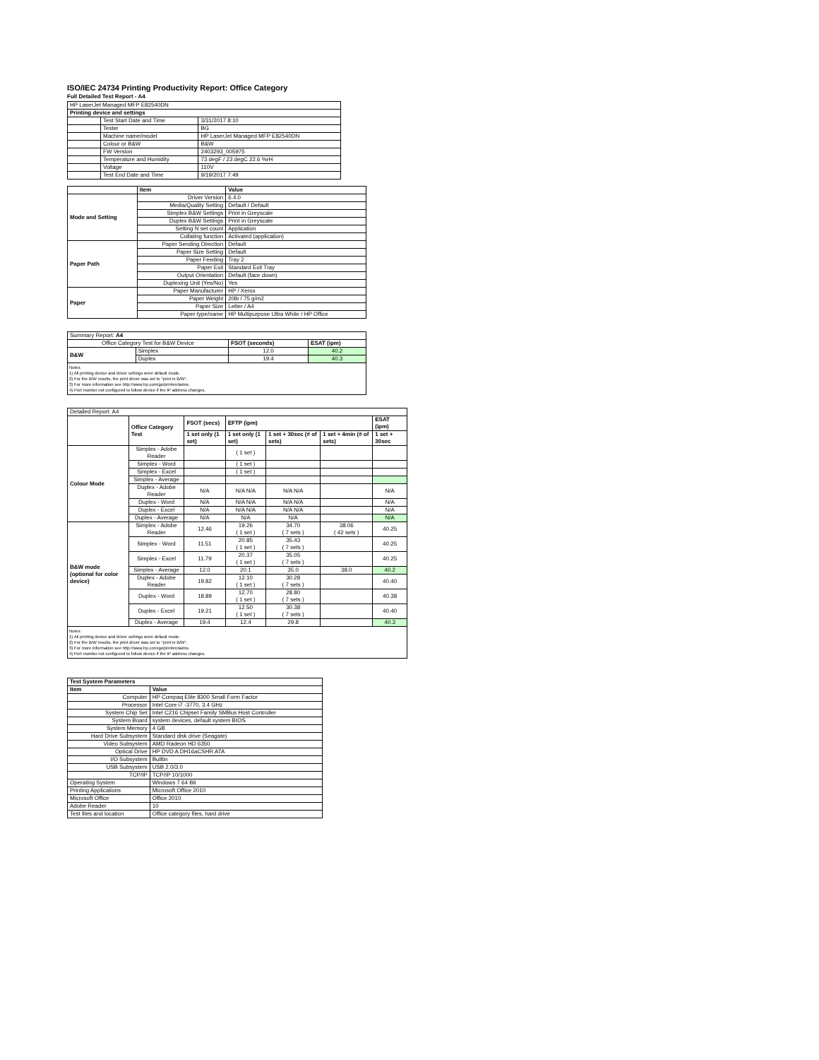ISO/IEC 24734 Printing Productivity Report: Office Category
Full Detailed Test Report - A4
| HP LaserJet Managed MFP E82540DN | | |
| Printing device and settings | | |
| | Test Start Date and Time | 3/31/2017 8:10 |
| | Tester | BG |
| | Machine name/model | HP LaserJet Managed MFP E82540DN |
| | Colour or B&W | B&W |
| | FW Version | 2403293_005975 |
| | Temperature and Humidity | 73 degF / 23 degC 22.6 %rH |
| | Voltage | 110V |
| | Test End Date and Time | 9/19/2017 7:49 |
| | Item | Value |
| --- | --- | --- |
| Mode and Setting | Driver Version | 6.4.0 |
| | Media/Quality Setting | Default / Default |
| | Simplex B&W Settings | Print in Greyscale |
| | Duplex B&W Settings | Print in Greyscale |
| | Setting N set count | Application |
| | Collating function | Activated (application) |
| Paper Path | Paper Sending Direction | Default |
| | Paper Size Setting | Default |
| | Paper Feeding | Tray 2 |
| | Paper Exit | Standard Exit Tray |
| | Output Orientation | Default (face down) |
| | Duplexing Unit (Yes/No) | Yes |
| Paper | Paper Manufacturer | HP / Xerox |
| | Paper Weight | 20lb / 75 g/m2 |
| | Paper Size | Letter / A4 |
| | Paper type/name | HP Multipurpose Ultra White / HP Office |
| Summary Report: A4 | | | |
| Office Category Test for B&W Device | | FSOT (seconds) | ESAT (ipm) |
| B&W | Simplex | 12.0 | 40.2 |
| | Duplex | 19.4 | 40.3 |
| Notes 1) All printing device and driver settings were default mode. 2) For the B/W results, the print driver was set to "print in B/W". 3) For more information see http://www.hp.com/go/printerclaims. 4) Port monitor not configured to follow device if the IP address changes. | | | |
| Detailed Report: A4 | | | | | | |
| | Office Category Test | FSOT (secs) | EFTP (ipm) | | | ESAT (ipm) |
| | | 1 set only (1 set) | 1 set only (1 set) | 1 set + 30sec (# of sets) | 1 set + 4min (# of sets) | 1 set + 30sec |
| Colour Mode | Simplex - Adobe Reader | | ( 1 set ) | | | |
| | Simplex - Word | | ( 1 set ) | | | |
| | Simplex - Excel | | ( 1 set ) | | | |
| | Simplex - Average | | | | | |
| | Duplex - Adobe Reader | N/A | N/A N/A | N/A N/A | | N/A |
| | Duplex - Word | N/A | N/A N/A | N/A N/A | | N/A |
| | Duplex - Excel | N/A | N/A N/A | N/A N/A | | N/A |
| | Duplex - Average | N/A | N/A | N/A | | N/A |
| B&W mode (optional for color device) | Simplex - Adobe Reader | 12.46 | 19.26 ( 1 set ) | 34.70 ( 7 sets ) | 38.06 ( 42 sets ) | 40.25 |
| | Simplex - Word | 11.51 | 20.85 ( 1 set ) | 35.43 ( 7 sets ) | | 40.25 |
| | Simplex - Excel | 11.79 | 20.37 ( 1 set ) | 35.05 ( 7 sets ) | | 40.25 |
| | Simplex - Average | 12.0 | 20.1 | 35.0 | 38.0 | 40.2 |
| | Duplex - Adobe Reader | 19.82 | 12.10 ( 1 set ) | 30.28 ( 7 sets ) | | 40.40 |
| | Duplex - Word | 18.89 | 12.70 ( 1 set ) | 28.80 ( 7 sets ) | | 40.38 |
| | Duplex - Excel | 19.21 | 12.50 ( 1 set ) | 30.38 ( 7 sets ) | | 40.40 |
| | Duplex - Average | 19.4 | 12.4 | 29.8 | | 40.3 |
| Notes 1) All printing device and driver settings were default mode. 2) For the B/W results, the print driver was set to "print in B/W". 3) For more information see http://www.hp.com/go/printerclaims. 4) Port monitor not configured to follow device if the IP address changes. | | | | | | |
| Test System Parameters | |
| --- | --- |
| Item | Value |
| Computer | HP Compaq Elite 8300 Small Form Factor |
| Processor | Intel Core i7 -3770, 3.4 GHz |
| System Chip Set | Intel C216 Chipset Family SMBus Host Controller |
| System Board | system devices, default system BIOS |
| System Memory | 4 GB |
| Hard Drive Subsystem | Standard disk drive (Seagate) |
| Video Subsystem | AMD Radeon HD 6350 |
| Optical Drive | HP DVD A DH16aCSHR ATA |
| I/O Subsystem | Builtin |
| USB Subsystem | USB 2.0/3.0 |
| TCP/IP | TCP/IP 10/1000 |
| Operating System | Windows 7 64 Bit |
| Printing Applications | Microsoft Office 2010 |
| Microsoft Office | Office 2010 |
| Adobe Reader | 10 |
| Test files and location | Office category files, hard drive |